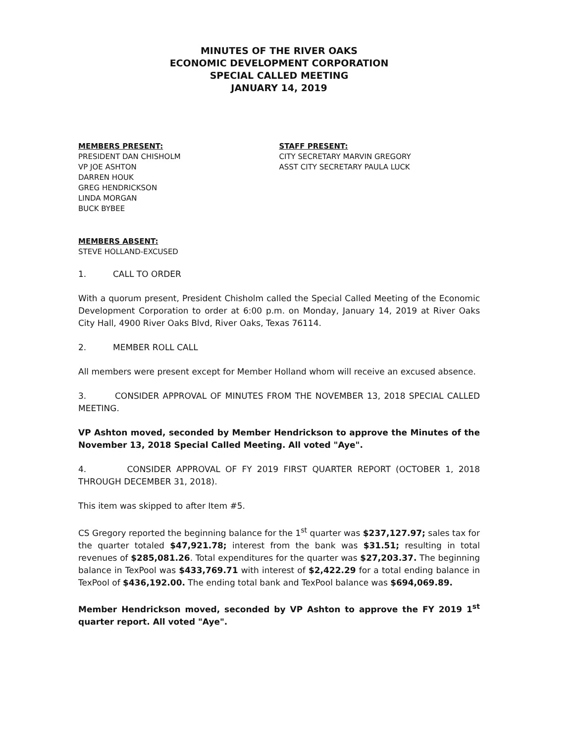MINUTES OF THE RIVER OAKS
ECONOMIC DEVELOPMENT CORPORATION
SPECIAL CALLED MEETING
JANUARY 14, 2019
MEMBERS PRESENT:
PRESIDENT DAN CHISHOLM
VP JOE ASHTON
DARREN HOUK
GREG HENDRICKSON
LINDA MORGAN
BUCK BYBEE
STAFF PRESENT:
CITY SECRETARY MARVIN GREGORY
ASST CITY SECRETARY PAULA LUCK
MEMBERS ABSENT:
STEVE HOLLAND-EXCUSED
1. CALL TO ORDER
With a quorum present, President Chisholm called the Special Called Meeting of the Economic Development Corporation to order at 6:00 p.m. on Monday, January 14, 2019 at River Oaks City Hall, 4900 River Oaks Blvd, River Oaks, Texas 76114.
2. MEMBER ROLL CALL
All members were present except for Member Holland whom will receive an excused absence.
3. CONSIDER APPROVAL OF MINUTES FROM THE NOVEMBER 13, 2018 SPECIAL CALLED MEETING.
VP Ashton moved, seconded by Member Hendrickson to approve the Minutes of the November 13, 2018 Special Called Meeting. All voted "Aye".
4. CONSIDER APPROVAL OF FY 2019 FIRST QUARTER REPORT (OCTOBER 1, 2018 THROUGH DECEMBER 31, 2018).
This item was skipped to after Item #5.
CS Gregory reported the beginning balance for the 1<sup>st</sup> quarter was $237,127.97; sales tax for the quarter totaled $47,921.78; interest from the bank was $31.51; resulting in total revenues of $285,081.26. Total expenditures for the quarter was $27,203.37. The beginning balance in TexPool was $433,769.71 with interest of $2,422.29 for a total ending balance in TexPool of $436,192.00. The ending total bank and TexPool balance was $694,069.89.
Member Hendrickson moved, seconded by VP Ashton to approve the FY 2019 1<sup>st</sup> quarter report. All voted "Aye".